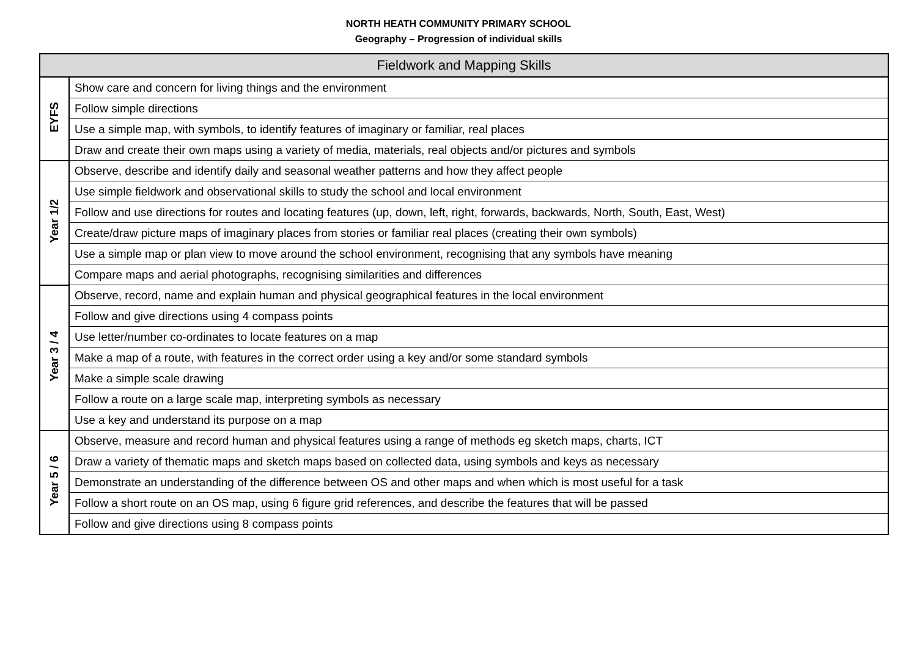NORTH HEATH COMMUNITY PRIMARY SCHOOL
Geography – Progression of individual skills
| Fieldwork and Mapping Skills | |
| --- | --- |
| EYFS | Show care and concern for living things and the environment |
| | Follow simple directions |
| | Use a simple map, with symbols, to identify features of imaginary or familiar, real places |
| | Draw and create their own maps using a variety of media, materials, real objects and/or pictures and symbols |
| Year 1/2 | Observe, describe and identify daily and seasonal weather patterns and how they affect people |
| | Use simple fieldwork and observational skills to study the school and local environment |
| | Follow and use directions for routes and locating features (up, down, left, right, forwards, backwards, North, South, East, West) |
| | Create/draw picture maps of imaginary places from stories or familiar real places (creating their own symbols) |
| | Use a simple map or plan view to move around the school environment, recognising that any symbols have meaning |
| | Compare maps and aerial photographs, recognising similarities and differences |
| Year 3 / 4 | Observe, record, name and explain human and physical geographical features in the local environment |
| | Follow and give directions using 4 compass points |
| | Use letter/number co-ordinates to locate features on a map |
| | Make a map of a route, with features in the correct order using a key and/or some standard symbols |
| | Make a simple scale drawing |
| | Follow a route on a large scale map, interpreting symbols as necessary |
| | Use a key and understand its purpose on a map |
| Year 5 / 6 | Observe, measure and record human and physical features using a range of methods eg sketch maps, charts, ICT |
| | Draw a variety of thematic maps and sketch maps based on collected data, using symbols and keys as necessary |
| | Demonstrate an understanding of the difference between OS and other maps and when which is most useful for a task |
| | Follow a short route on an OS map, using 6 figure grid references, and describe the features that will be passed |
| | Follow and give directions using 8 compass points |